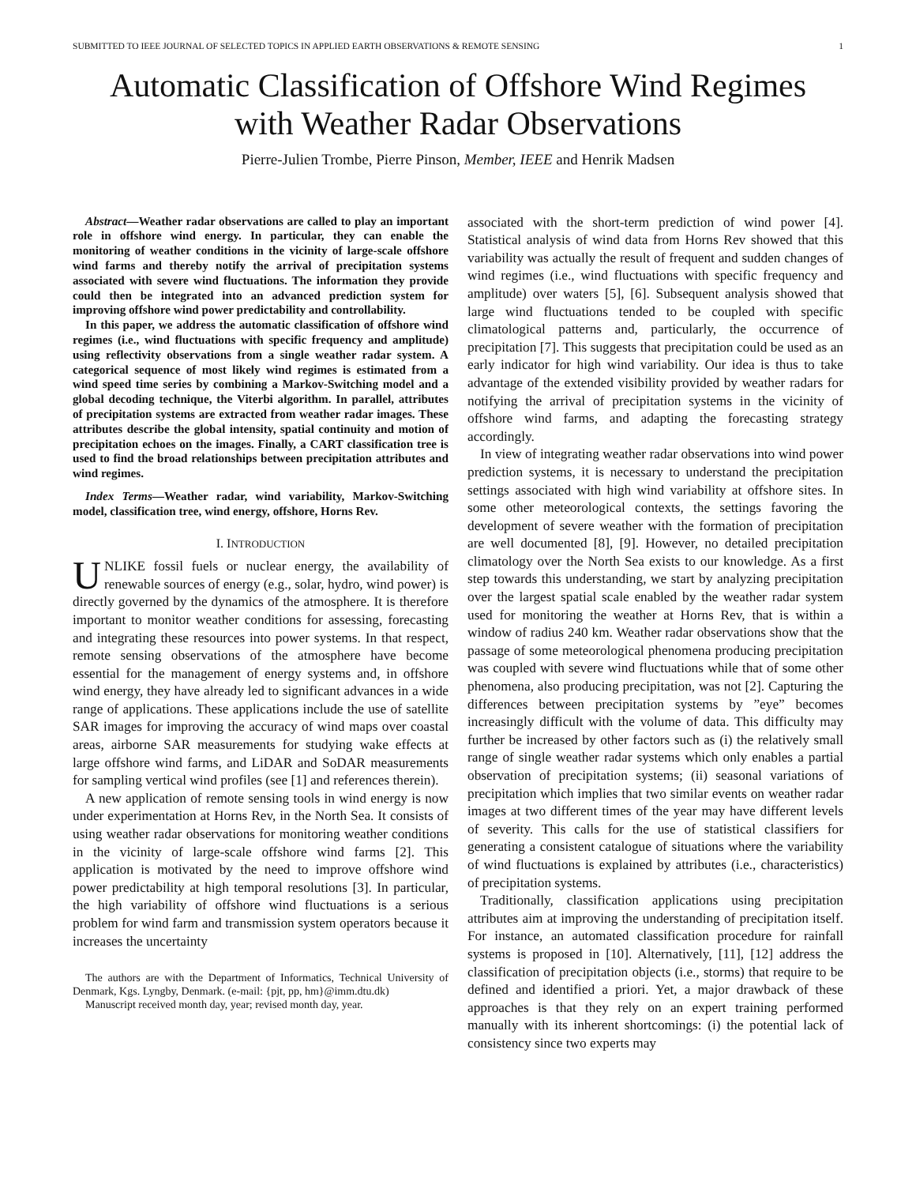SUBMITTED TO IEEE JOURNAL OF SELECTED TOPICS IN APPLIED EARTH OBSERVATIONS & REMOTE SENSING 1
Automatic Classification of Offshore Wind Regimes
with Weather Radar Observations
Pierre-Julien Trombe, Pierre Pinson, Member, IEEE and Henrik Madsen
Abstract—Weather radar observations are called to play an important role in offshore wind energy. In particular, they can enable the monitoring of weather conditions in the vicinity of large-scale offshore wind farms and thereby notify the arrival of precipitation systems associated with severe wind fluctuations. The information they provide could then be integrated into an advanced prediction system for improving offshore wind power predictability and controllability.
In this paper, we address the automatic classification of offshore wind regimes (i.e., wind fluctuations with specific frequency and amplitude) using reflectivity observations from a single weather radar system. A categorical sequence of most likely wind regimes is estimated from a wind speed time series by combining a Markov-Switching model and a global decoding technique, the Viterbi algorithm. In parallel, attributes of precipitation systems are extracted from weather radar images. These attributes describe the global intensity, spatial continuity and motion of precipitation echoes on the images. Finally, a CART classification tree is used to find the broad relationships between precipitation attributes and wind regimes.
Index Terms—Weather radar, wind variability, Markov-Switching model, classification tree, wind energy, offshore, Horns Rev.
I. INTRODUCTION
UNLIKE fossil fuels or nuclear energy, the availability of renewable sources of energy (e.g., solar, hydro, wind power) is directly governed by the dynamics of the atmosphere. It is therefore important to monitor weather conditions for assessing, forecasting and integrating these resources into power systems. In that respect, remote sensing observations of the atmosphere have become essential for the management of energy systems and, in offshore wind energy, they have already led to significant advances in a wide range of applications. These applications include the use of satellite SAR images for improving the accuracy of wind maps over coastal areas, airborne SAR measurements for studying wake effects at large offshore wind farms, and LiDAR and SoDAR measurements for sampling vertical wind profiles (see [1] and references therein).
A new application of remote sensing tools in wind energy is now under experimentation at Horns Rev, in the North Sea. It consists of using weather radar observations for monitoring weather conditions in the vicinity of large-scale offshore wind farms [2]. This application is motivated by the need to improve offshore wind power predictability at high temporal resolutions [3]. In particular, the high variability of offshore wind fluctuations is a serious problem for wind farm and transmission system operators because it increases the uncertainty
The authors are with the Department of Informatics, Technical University of Denmark, Kgs. Lyngby, Denmark. (e-mail: {pjt, pp, hm}@imm.dtu.dk)
Manuscript received month day, year; revised month day, year.
associated with the short-term prediction of wind power [4]. Statistical analysis of wind data from Horns Rev showed that this variability was actually the result of frequent and sudden changes of wind regimes (i.e., wind fluctuations with specific frequency and amplitude) over waters [5], [6]. Subsequent analysis showed that large wind fluctuations tended to be coupled with specific climatological patterns and, particularly, the occurrence of precipitation [7]. This suggests that precipitation could be used as an early indicator for high wind variability. Our idea is thus to take advantage of the extended visibility provided by weather radars for notifying the arrival of precipitation systems in the vicinity of offshore wind farms, and adapting the forecasting strategy accordingly.
In view of integrating weather radar observations into wind power prediction systems, it is necessary to understand the precipitation settings associated with high wind variability at offshore sites. In some other meteorological contexts, the settings favoring the development of severe weather with the formation of precipitation are well documented [8], [9]. However, no detailed precipitation climatology over the North Sea exists to our knowledge. As a first step towards this understanding, we start by analyzing precipitation over the largest spatial scale enabled by the weather radar system used for monitoring the weather at Horns Rev, that is within a window of radius 240 km. Weather radar observations show that the passage of some meteorological phenomena producing precipitation was coupled with severe wind fluctuations while that of some other phenomena, also producing precipitation, was not [2]. Capturing the differences between precipitation systems by ”eye” becomes increasingly difficult with the volume of data. This difficulty may further be increased by other factors such as (i) the relatively small range of single weather radar systems which only enables a partial observation of precipitation systems; (ii) seasonal variations of precipitation which implies that two similar events on weather radar images at two different times of the year may have different levels of severity. This calls for the use of statistical classifiers for generating a consistent catalogue of situations where the variability of wind fluctuations is explained by attributes (i.e., characteristics) of precipitation systems.
Traditionally, classification applications using precipitation attributes aim at improving the understanding of precipitation itself. For instance, an automated classification procedure for rainfall systems is proposed in [10]. Alternatively, [11], [12] address the classification of precipitation objects (i.e., storms) that require to be defined and identified a priori. Yet, a major drawback of these approaches is that they rely on an expert training performed manually with its inherent shortcomings: (i) the potential lack of consistency since two experts may